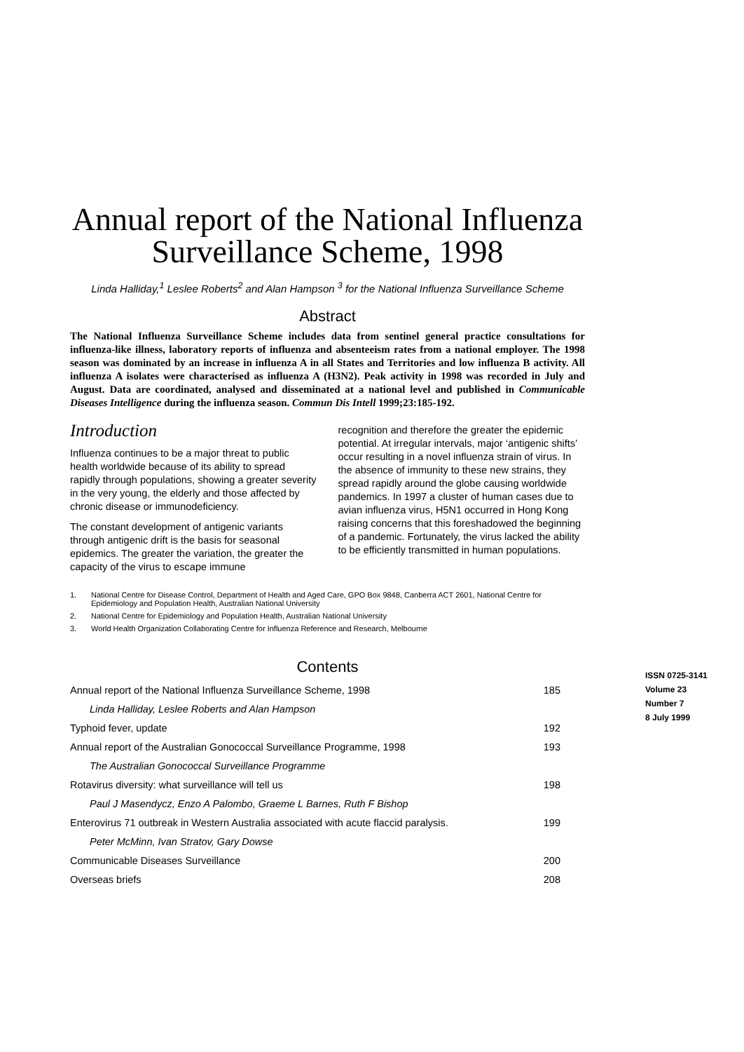Annual report of the National Influenza Surveillance Scheme, 1998
Linda Halliday,<sup>1</sup> Leslee Roberts<sup>2</sup> and Alan Hampson <sup>3</sup> for the National Influenza Surveillance Scheme
Abstract
The National Influenza Surveillance Scheme includes data from sentinel general practice consultations for influenza-like illness, laboratory reports of influenza and absenteeism rates from a national employer. The 1998 season was dominated by an increase in influenza A in all States and Territories and low influenza B activity. All influenza A isolates were characterised as influenza A (H3N2). Peak activity in 1998 was recorded in July and August. Data are coordinated, analysed and disseminated at a national level and published in Communicable Diseases Intelligence during the influenza season. Commun Dis Intell 1999;23:185-192.
Introduction
Influenza continues to be a major threat to public health worldwide because of its ability to spread rapidly through populations, showing a greater severity in the very young, the elderly and those affected by chronic disease or immunodeficiency.
The constant development of antigenic variants through antigenic drift is the basis for seasonal epidemics. The greater the variation, the greater the capacity of the virus to escape immune
recognition and therefore the greater the epidemic potential. At irregular intervals, major ‘antigenic shifts’ occur resulting in a novel influenza strain of virus. In the absence of immunity to these new strains, they spread rapidly around the globe causing worldwide pandemics. In 1997 a cluster of human cases due to avian influenza virus, H5N1 occurred in Hong Kong raising concerns that this foreshadowed the beginning of a pandemic. Fortunately, the virus lacked the ability to be efficiently transmitted in human populations.
1. National Centre for Disease Control, Department of Health and Aged Care, GPO Box 9848, Canberra ACT 2601, National Centre for Epidemiology and Population Health, Australian National University
2. National Centre for Epidemiology and Population Health, Australian National University
3. World Health Organization Collaborating Centre for Influenza Reference and Research, Melbourne
Contents
| Annual report of the National Influenza Surveillance Scheme, 1998 | 185 |
| Linda Halliday, Leslee Roberts and Alan Hampson | |
| Typhoid fever, update | 192 |
| Annual report of the Australian Gonococcal Surveillance Programme, 1998 | 193 |
| The Australian Gonococcal Surveillance Programme | |
| Rotavirus diversity: what surveillance will tell us | 198 |
| Paul J Masendycz, Enzo A Palombo, Graeme L Barnes, Ruth F Bishop | |
| Enterovirus 71 outbreak in Western Australia associated with acute flaccid paralysis. | 199 |
| Peter McMinn, Ivan Stratov, Gary Dowse | |
| Communicable Diseases Surveillance | 200 |
| Overseas briefs | 208 |
ISSN 0725-3141
Volume 23
Number 7
8 July 1999